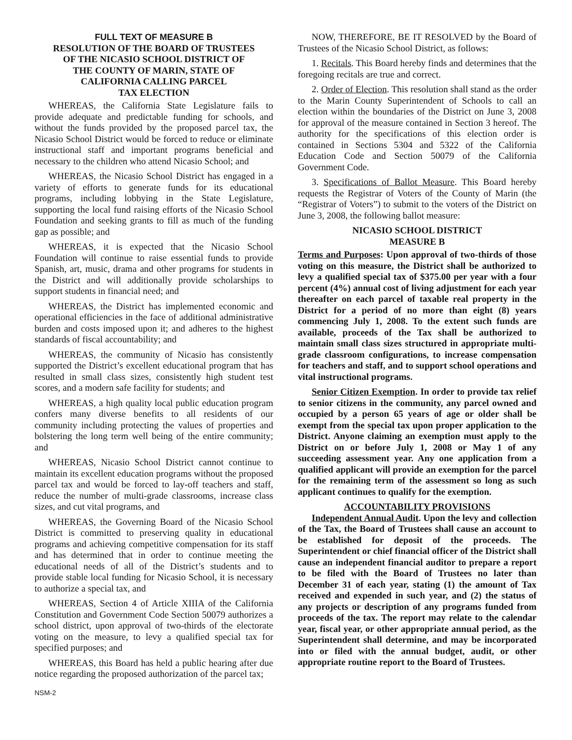FULL TEXT OF MEASURE B
RESOLUTION OF THE BOARD OF TRUSTEES
OF THE NICASIO SCHOOL DISTRICT OF
THE COUNTY OF MARIN, STATE OF
CALIFORNIA CALLING PARCEL
TAX ELECTION
WHEREAS, the California State Legislature fails to provide adequate and predictable funding for schools, and without the funds provided by the proposed parcel tax, the Nicasio School District would be forced to reduce or eliminate instructional staff and important programs beneficial and necessary to the children who attend Nicasio School; and
WHEREAS, the Nicasio School District has engaged in a variety of efforts to generate funds for its educational programs, including lobbying in the State Legislature, supporting the local fund raising efforts of the Nicasio School Foundation and seeking grants to fill as much of the funding gap as possible; and
WHEREAS, it is expected that the Nicasio School Foundation will continue to raise essential funds to provide Spanish, art, music, drama and other programs for students in the District and will additionally provide scholarships to support students in financial need; and
WHEREAS, the District has implemented economic and operational efficiencies in the face of additional administrative burden and costs imposed upon it; and adheres to the highest standards of fiscal accountability; and
WHEREAS, the community of Nicasio has consistently supported the District’s excellent educational program that has resulted in small class sizes, consistently high student test scores, and a modern safe facility for students; and
WHEREAS, a high quality local public education program confers many diverse benefits to all residents of our community including protecting the values of properties and bolstering the long term well being of the entire community; and
WHEREAS, Nicasio School District cannot continue to maintain its excellent education programs without the proposed parcel tax and would be forced to lay-off teachers and staff, reduce the number of multi-grade classrooms, increase class sizes, and cut vital programs, and
WHEREAS, the Governing Board of the Nicasio School District is committed to preserving quality in educational programs and achieving competitive compensation for its staff and has determined that in order to continue meeting the educational needs of all of the District’s students and to provide stable local funding for Nicasio School, it is necessary to authorize a special tax, and
WHEREAS, Section 4 of Article XIIIA of the California Constitution and Government Code Section 50079 authorizes a school district, upon approval of two-thirds of the electorate voting on the measure, to levy a qualified special tax for specified purposes; and
WHEREAS, this Board has held a public hearing after due notice regarding the proposed authorization of the parcel tax;
NOW, THEREFORE, BE IT RESOLVED by the Board of Trustees of the Nicasio School District, as follows:
1. Recitals. This Board hereby finds and determines that the foregoing recitals are true and correct.
2. Order of Election. This resolution shall stand as the order to the Marin County Superintendent of Schools to call an election within the boundaries of the District on June 3, 2008 for approval of the measure contained in Section 3 hereof. The authority for the specifications of this election order is contained in Sections 5304 and 5322 of the California Education Code and Section 50079 of the California Government Code.
3. Specifications of Ballot Measure. This Board hereby requests the Registrar of Voters of the County of Marin (the “Registrar of Voters”) to submit to the voters of the District on June 3, 2008, the following ballot measure:
NICASIO SCHOOL DISTRICT
MEASURE B
Terms and Purposes: Upon approval of two-thirds of those voting on this measure, the District shall be authorized to levy a qualified special tax of $375.00 per year with a four percent (4%) annual cost of living adjustment for each year thereafter on each parcel of taxable real property in the District for a period of no more than eight (8) years commencing July 1, 2008. To the extent such funds are available, proceeds of the Tax shall be authorized to maintain small class sizes structured in appropriate multi-grade classroom configurations, to increase compensation for teachers and staff, and to support school operations and vital instructional programs.
Senior Citizen Exemption. In order to provide tax relief to senior citizens in the community, any parcel owned and occupied by a person 65 years of age or older shall be exempt from the special tax upon proper application to the District. Anyone claiming an exemption must apply to the District on or before July 1, 2008 or May 1 of any succeeding assessment year. Any one application from a qualified applicant will provide an exemption for the parcel for the remaining term of the assessment so long as such applicant continues to qualify for the exemption.
ACCOUNTABILITY PROVISIONS
Independent Annual Audit. Upon the levy and collection of the Tax, the Board of Trustees shall cause an account to be established for deposit of the proceeds. The Superintendent or chief financial officer of the District shall cause an independent financial auditor to prepare a report to be filed with the Board of Trustees no later than December 31 of each year, stating (1) the amount of Tax received and expended in such year, and (2) the status of any projects or description of any programs funded from proceeds of the tax. The report may relate to the calendar year, fiscal year, or other appropriate annual period, as the Superintendent shall determine, and may be incorporated into or filed with the annual budget, audit, or other appropriate routine report to the Board of Trustees.
NSM-2